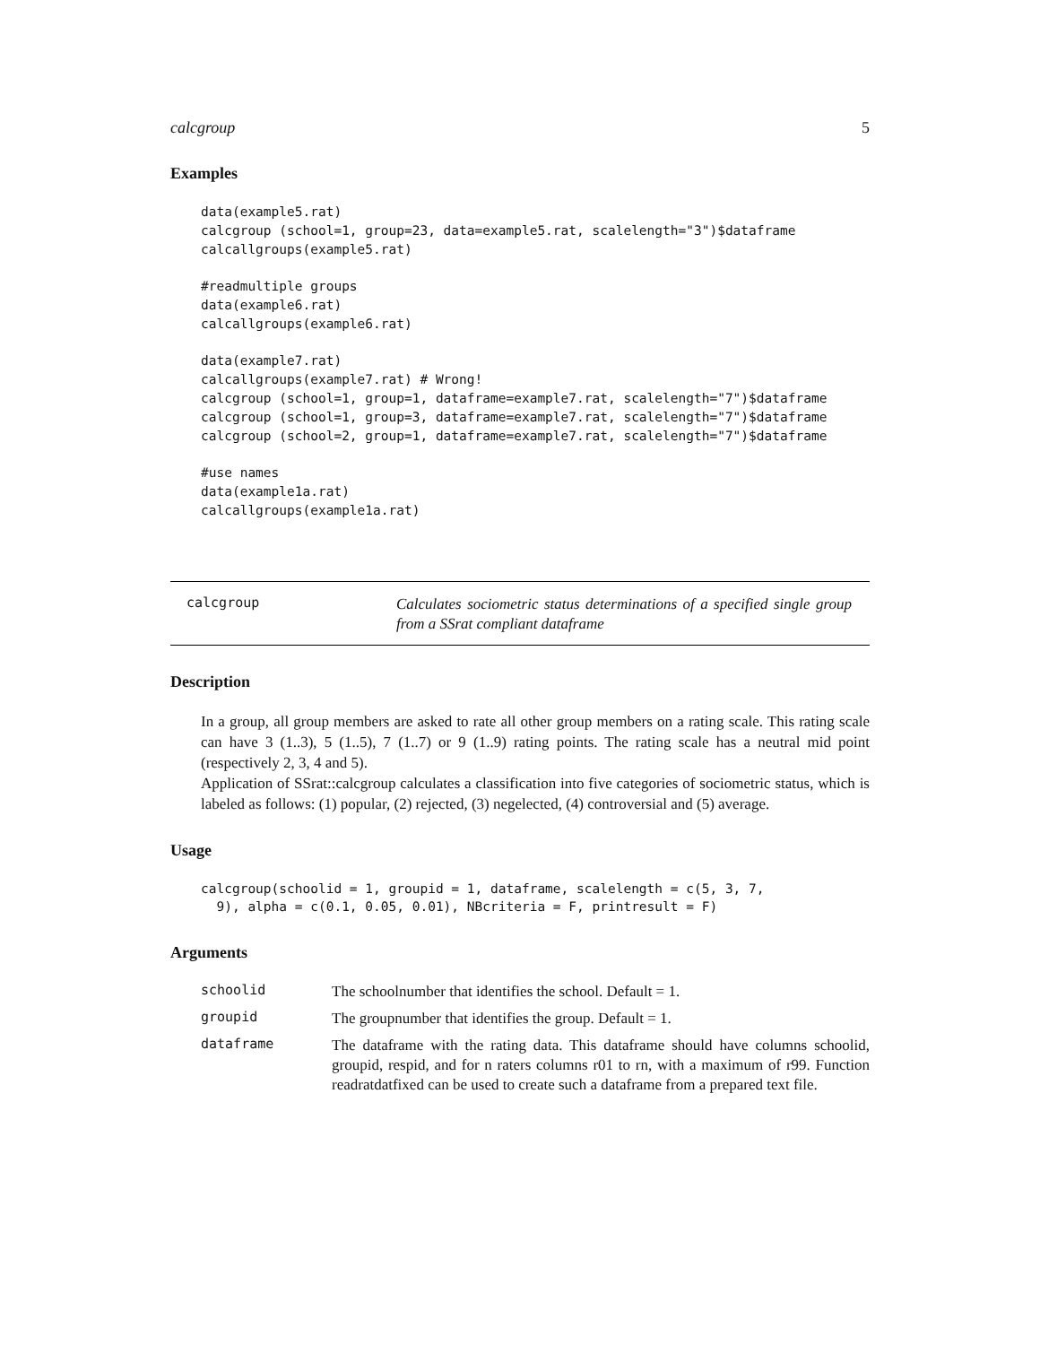calcgroup 5
Examples
data(example5.rat)
calcgroup (school=1, group=23, data=example5.rat, scalelength="3")$dataframe
calcallgroups(example5.rat)

#readmultiple groups
data(example6.rat)
calcallgroups(example6.rat)

data(example7.rat)
calcallgroups(example7.rat) # Wrong!
calcgroup (school=1, group=1, dataframe=example7.rat, scalelength="7")$dataframe
calcgroup (school=1, group=3, dataframe=example7.rat, scalelength="7")$dataframe
calcgroup (school=2, group=1, dataframe=example7.rat, scalelength="7")$dataframe

#use names
data(example1a.rat)
calcallgroups(example1a.rat)
calcgroup
Calculates sociometric status determinations of a specified single group from a SSrat compliant dataframe
Description
In a group, all group members are asked to rate all other group members on a rating scale. This rating scale can have 3 (1..3), 5 (1..5), 7 (1..7) or 9 (1..9) rating points. The rating scale has a neutral mid point (respectively 2, 3, 4 and 5).
Application of SSrat::calcgroup calculates a classification into five categories of sociometric status, which is labeled as follows: (1) popular, (2) rejected, (3) negelected, (4) controversial and (5) average.
Usage
calcgroup(schoolid = 1, groupid = 1, dataframe, scalelength = c(5, 3, 7,
  9), alpha = c(0.1, 0.05, 0.01), NBcriteria = F, printresult = F)
Arguments
schoolid
The schoolnumber that identifies the school. Default = 1.
groupid
The groupnumber that identifies the group. Default = 1.
dataframe
The dataframe with the rating data. This dataframe should have columns schoolid, groupid, respid, and for n raters columns r01 to rn, with a maximum of r99. Function readratdatfixed can be used to create such a dataframe from a prepared text file.